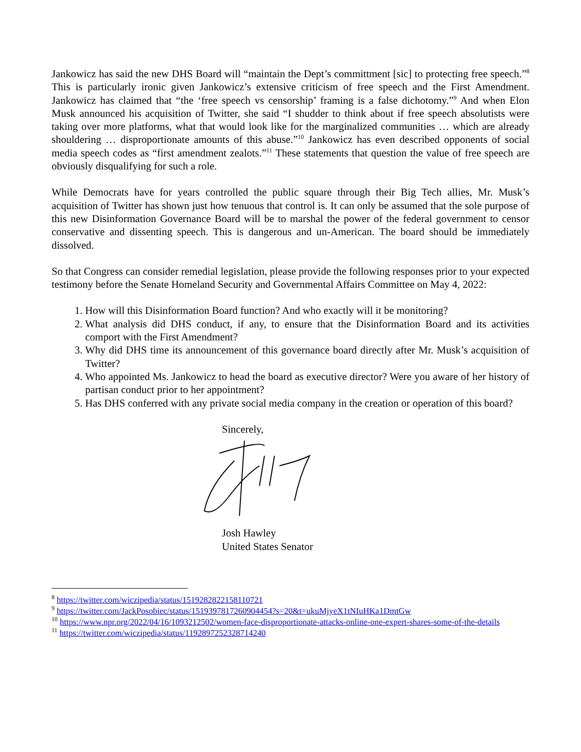Jankowicz has said the new DHS Board will “maintain the Dept’s committment [sic] to protecting free speech.”<sup>8</sup> This is particularly ironic given Jankowicz’s extensive criticism of free speech and the First Amendment. Jankowicz has claimed that “the ‘free speech vs censorship’ framing is a false dichotomy.”<sup>9</sup> And when Elon Musk announced his acquisition of Twitter, she said “I shudder to think about if free speech absolutists were taking over more platforms, what that would look like for the marginalized communities … which are already shouldering … disproportionate amounts of this abuse.”<sup>10</sup> Jankowicz has even described opponents of social media speech codes as “first amendment zealots.”<sup>11</sup> These statements that question the value of free speech are obviously disqualifying for such a role.
While Democrats have for years controlled the public square through their Big Tech allies, Mr. Musk’s acquisition of Twitter has shown just how tenuous that control is. It can only be assumed that the sole purpose of this new Disinformation Governance Board will be to marshal the power of the federal government to censor conservative and dissenting speech. This is dangerous and un-American. The board should be immediately dissolved.
So that Congress can consider remedial legislation, please provide the following responses prior to your expected testimony before the Senate Homeland Security and Governmental Affairs Committee on May 4, 2022:
1. How will this Disinformation Board function? And who exactly will it be monitoring?
2. What analysis did DHS conduct, if any, to ensure that the Disinformation Board and its activities comport with the First Amendment?
3. Why did DHS time its announcement of this governance board directly after Mr. Musk’s acquisition of Twitter?
4. Who appointed Ms. Jankowicz to head the board as executive director? Were you aware of her history of partisan conduct prior to her appointment?
5. Has DHS conferred with any private social media company in the creation or operation of this board?
Sincerely,
Josh Hawley
United States Senator
<sup>8</sup> https://twitter.com/wiczipedia/status/1519282822158110721
<sup>9</sup> https://twitter.com/JackPosobiec/status/1519397817260904454?s=20&t=ukuMjyeX1tNIuHKa1DmtGw
<sup>10</sup> https://www.npr.org/2022/04/16/1093212502/women-face-disproportionate-attacks-online-one-expert-shares-some-of-the-details
<sup>11</sup> https://twitter.com/wiczipedia/status/1192897252328714240